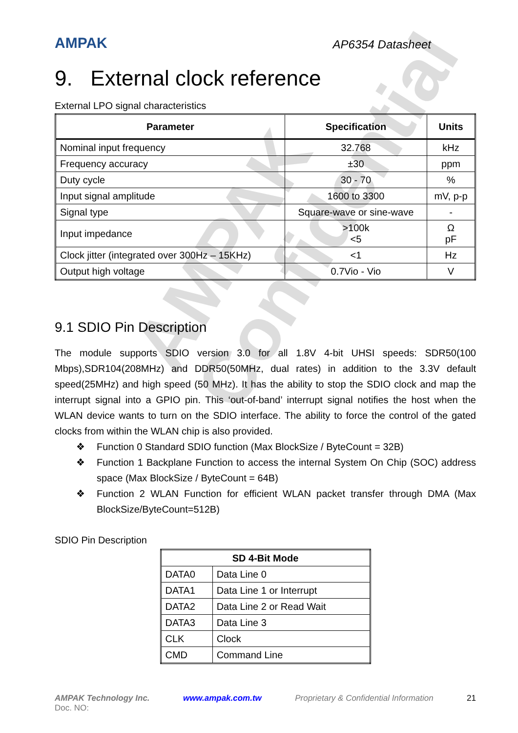AMPAK Confidential
AMPAK
AP6354 Datasheet
9. External clock reference
External LPO signal characteristics
| Parameter | Specification | Units |
| --- | --- | --- |
| Nominal input frequency | 32.768 | kHz |
| Frequency accuracy | ±30 | ppm |
| Duty cycle | 30 - 70 | % |
| Input signal amplitude | 1600 to 3300 | mV, p-p |
| Signal type | Square-wave or sine-wave | - |
| Input impedance | >100k <5 | Ω pF |
| Clock jitter (integrated over 300Hz – 15KHz) | <1 | Hz |
| Output high voltage | 0.7Vio - Vio | V |
9.1 SDIO Pin Description
The module supports SDIO version 3.0 for all 1.8V 4-bit UHSI speeds: SDR50(100 Mbps),SDR104(208MHz) and DDR50(50MHz, dual rates) in addition to the 3.3V default speed(25MHz) and high speed (50 MHz). It has the ability to stop the SDIO clock and map the interrupt signal into a GPIO pin. This ‘out-of-band’ interrupt signal notifies the host when the WLAN device wants to turn on the SDIO interface. The ability to force the control of the gated clocks from within the WLAN chip is also provided.
❖ Function 0 Standard SDIO function (Max BlockSize / ByteCount = 32B)
❖ Function 1 Backplane Function to access the internal System On Chip (SOC) address space (Max BlockSize / ByteCount = 64B)
❖ Function 2 WLAN Function for efficient WLAN packet transfer through DMA (Max BlockSize/ByteCount=512B)
SDIO Pin Description
| SD 4-Bit Mode | |
| --- | --- |
| DATA0 | Data Line 0 |
| DATA1 | Data Line 1 or Interrupt |
| DATA2 | Data Line 2 or Read Wait |
| DATA3 | Data Line 3 |
| CLK | Clock |
| CMD | Command Line |
AMPAK Technology Inc. www.ampak.com.tw Proprietary & Confidential Information 21
Doc. NO: